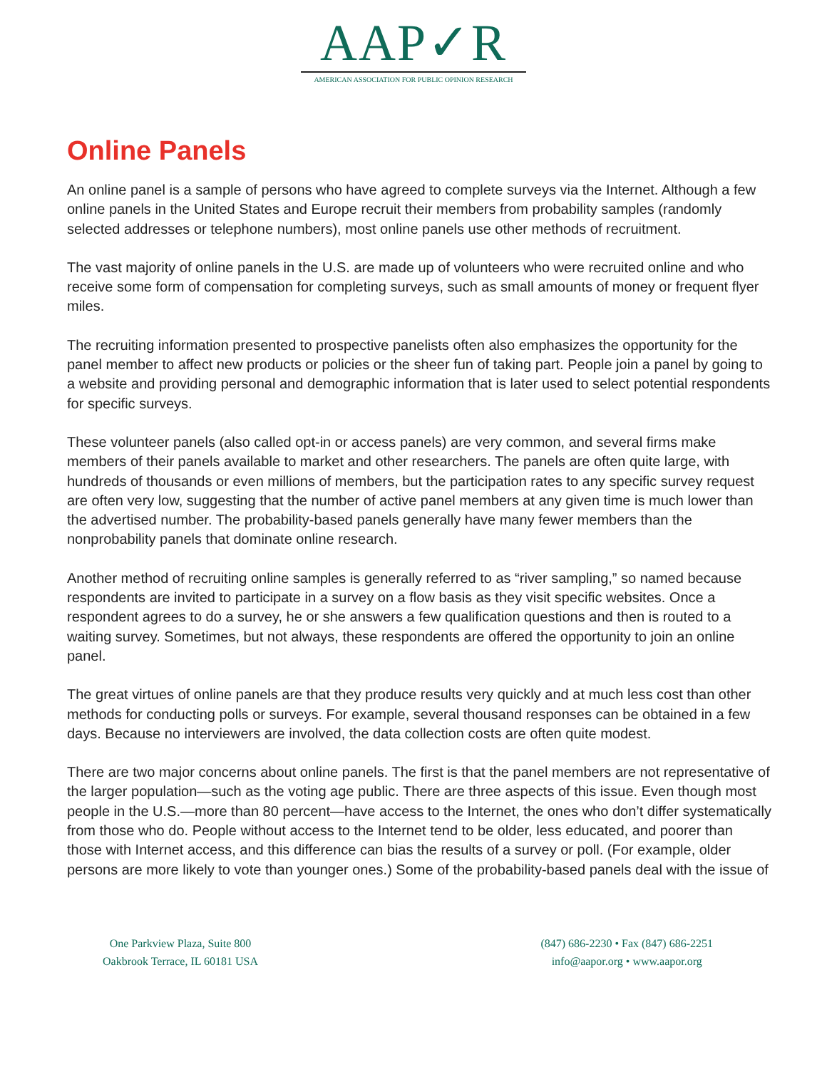AAP✓R
AMERICAN ASSOCIATION FOR PUBLIC OPINION RESEARCH
Online Panels
An online panel is a sample of persons who have agreed to complete surveys via the Internet. Although a few online panels in the United States and Europe recruit their members from probability samples (randomly selected addresses or telephone numbers), most online panels use other methods of recruitment.
The vast majority of online panels in the U.S. are made up of volunteers who were recruited online and who receive some form of compensation for completing surveys, such as small amounts of money or frequent flyer miles.
The recruiting information presented to prospective panelists often also emphasizes the opportunity for the panel member to affect new products or policies or the sheer fun of taking part. People join a panel by going to a website and providing personal and demographic information that is later used to select potential respondents for specific surveys.
These volunteer panels (also called opt-in or access panels) are very common, and several firms make members of their panels available to market and other researchers. The panels are often quite large, with hundreds of thousands or even millions of members, but the participation rates to any specific survey request are often very low, suggesting that the number of active panel members at any given time is much lower than the advertised number. The probability-based panels generally have many fewer members than the nonprobability panels that dominate online research.
Another method of recruiting online samples is generally referred to as “river sampling,” so named because respondents are invited to participate in a survey on a flow basis as they visit specific websites. Once a respondent agrees to do a survey, he or she answers a few qualification questions and then is routed to a waiting survey. Sometimes, but not always, these respondents are offered the opportunity to join an online panel.
The great virtues of online panels are that they produce results very quickly and at much less cost than other methods for conducting polls or surveys. For example, several thousand responses can be obtained in a few days. Because no interviewers are involved, the data collection costs are often quite modest.
There are two major concerns about online panels. The first is that the panel members are not representative of the larger population—such as the voting age public. There are three aspects of this issue. Even though most people in the U.S.—more than 80 percent—have access to the Internet, the ones who don’t differ systematically from those who do. People without access to the Internet tend to be older, less educated, and poorer than those with Internet access, and this difference can bias the results of a survey or poll. (For example, older persons are more likely to vote than younger ones.) Some of the probability-based panels deal with the issue of
One Parkview Plaza, Suite 800
Oakbrook Terrace, IL 60181 USA
(847) 686-2230 • Fax (847) 686-2251
info@aapor.org • www.aapor.org